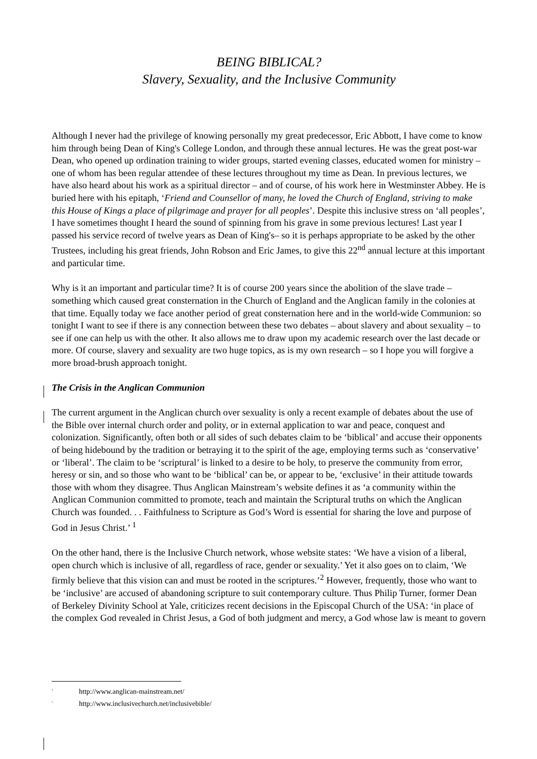BEING BIBLICAL?
Slavery, Sexuality, and the Inclusive Community
Although I never had the privilege of knowing personally my great predecessor, Eric Abbott, I have come to know him through being Dean of King's College London, and through these annual lectures. He was the great post-war Dean, who opened up ordination training to wider groups, started evening classes, educated women for ministry – one of whom has been regular attendee of these lectures throughout my time as Dean. In previous lectures, we have also heard about his work as a spiritual director – and of course, of his work here in Westminster Abbey. He is buried here with his epitaph, ‘Friend and Counsellor of many, he loved the Church of England, striving to make this House of Kings a place of pilgrimage and prayer for all peoples’. Despite this inclusive stress on ‘all peoples’, I have sometimes thought I heard the sound of spinning from his grave in some previous lectures! Last year I passed his service record of twelve years as Dean of King's– so it is perhaps appropriate to be asked by the other Trustees, including his great friends, John Robson and Eric James, to give this 22<sup>nd</sup> annual lecture at this important and particular time.
Why is it an important and particular time? It is of course 200 years since the abolition of the slave trade – something which caused great consternation in the Church of England and the Anglican family in the colonies at that time. Equally today we face another period of great consternation here and in the world-wide Communion: so tonight I want to see if there is any connection between these two debates – about slavery and about sexuality – to see if one can help us with the other. It also allows me to draw upon my academic research over the last decade or more. Of course, slavery and sexuality are two huge topics, as is my own research – so I hope you will forgive a more broad-brush approach tonight.
The Crisis in the Anglican Communion
The current argument in the Anglican church over sexuality is only a recent example of debates about the use of the Bible over internal church order and polity, or in external application to war and peace, conquest and colonization. Significantly, often both or all sides of such debates claim to be ‘biblical’ and accuse their opponents of being hidebound by the tradition or betraying it to the spirit of the age, employing terms such as ‘conservative’ or ‘liberal’. The claim to be ‘scriptural’ is linked to a desire to be holy, to preserve the community from error, heresy or sin, and so those who want to be ‘biblical’ can be, or appear to be, ‘exclusive’ in their attitude towards those with whom they disagree. Thus Anglican Mainstream’s website defines it as ‘a community within the Anglican Communion committed to promote, teach and maintain the Scriptural truths on which the Anglican Church was founded. . . Faithfulness to Scripture as God’s Word is essential for sharing the love and purpose of God in Jesus Christ.’ <sup>1</sup>
On the other hand, there is the Inclusive Church network, whose website states: ‘We have a vision of a liberal, open church which is inclusive of all, regardless of race, gender or sexuality.’ Yet it also goes on to claim, ‘We firmly believe that this vision can and must be rooted in the scriptures.’<sup>2</sup> However, frequently, those who want to be ‘inclusive’ are accused of abandoning scripture to suit contemporary culture. Thus Philip Turner, former Dean of Berkeley Divinity School at Yale, criticizes recent decisions in the Episcopal Church of the USA: ‘in place of the complex God revealed in Christ Jesus, a God of both judgment and mercy, a God whose law is meant to govern
<sup>1</sup> http://www.anglican-mainstream.net/
<sup>2</sup> http://www.inclusivechurch.net/inclusivebible/